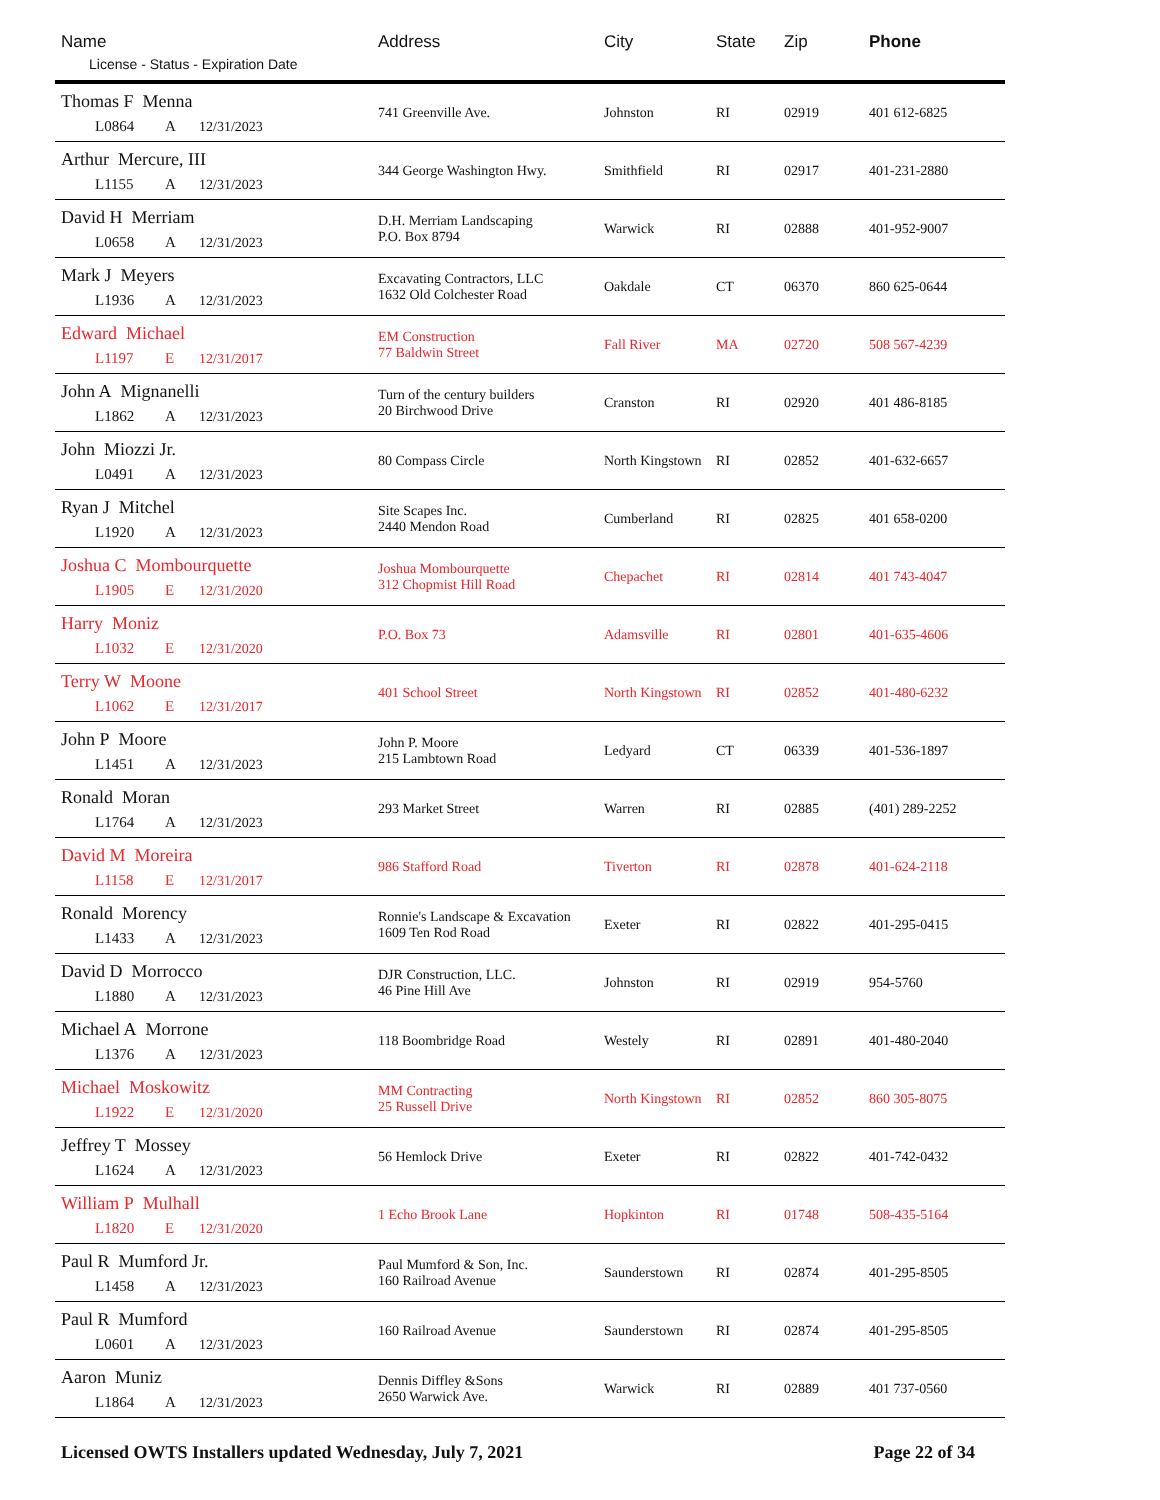| Name License - Status - Expiration Date | Address | City | State | Zip | Phone |
| --- | --- | --- | --- | --- | --- |
| Thomas F Menna L0864 A 12/31/2023 | 741 Greenville Ave. | Johnston | RI | 02919 | 401 612-6825 |
| Arthur Mercure, III L1155 A 12/31/2023 | 344 George Washington Hwy. | Smithfield | RI | 02917 | 401-231-2880 |
| David H Merriam L0658 A 12/31/2023 | D.H. Merriam Landscaping P.O. Box 8794 | Warwick | RI | 02888 | 401-952-9007 |
| Mark J Meyers L1936 A 12/31/2023 | Excavating Contractors, LLC 1632 Old Colchester Road | Oakdale | CT | 06370 | 860 625-0644 |
| Edward Michael L1197 E 12/31/2017 | EM Construction 77 Baldwin Street | Fall River | MA | 02720 | 508 567-4239 |
| John A Mignanelli L1862 A 12/31/2023 | Turn of the century builders 20 Birchwood Drive | Cranston | RI | 02920 | 401 486-8185 |
| John Miozzi Jr. L0491 A 12/31/2023 | 80 Compass Circle | North Kingstown | RI | 02852 | 401-632-6657 |
| Ryan J Mitchel L1920 A 12/31/2023 | Site Scapes Inc. 2440 Mendon Road | Cumberland | RI | 02825 | 401 658-0200 |
| Joshua C Mombourquette L1905 E 12/31/2020 | Joshua Mombourquette 312 Chopmist Hill Road | Chepachet | RI | 02814 | 401 743-4047 |
| Harry Moniz L1032 E 12/31/2020 | P.O. Box 73 | Adamsville | RI | 02801 | 401-635-4606 |
| Terry W Moone L1062 E 12/31/2017 | 401 School Street | North Kingstown | RI | 02852 | 401-480-6232 |
| John P Moore L1451 A 12/31/2023 | John P. Moore 215 Lambtown Road | Ledyard | CT | 06339 | 401-536-1897 |
| Ronald Moran L1764 A 12/31/2023 | 293 Market Street | Warren | RI | 02885 | (401) 289-2252 |
| David M Moreira L1158 E 12/31/2017 | 986 Stafford Road | Tiverton | RI | 02878 | 401-624-2118 |
| Ronald Morency L1433 A 12/31/2023 | Ronnie's Landscape & Excavation 1609 Ten Rod Road | Exeter | RI | 02822 | 401-295-0415 |
| David D Morrocco L1880 A 12/31/2023 | DJR Construction, LLC. 46 Pine Hill Ave | Johnston | RI | 02919 | 954-5760 |
| Michael A Morrone L1376 A 12/31/2023 | 118 Boombridge Road | Westely | RI | 02891 | 401-480-2040 |
| Michael Moskowitz L1922 E 12/31/2020 | MM Contracting 25 Russell Drive | North Kingstown | RI | 02852 | 860 305-8075 |
| Jeffrey T Mossey L1624 A 12/31/2023 | 56 Hemlock Drive | Exeter | RI | 02822 | 401-742-0432 |
| William P Mulhall L1820 E 12/31/2020 | 1 Echo Brook Lane | Hopkinton | RI | 01748 | 508-435-5164 |
| Paul R Mumford Jr. L1458 A 12/31/2023 | Paul Mumford & Son, Inc. 160 Railroad Avenue | Saunderstown | RI | 02874 | 401-295-8505 |
| Paul R Mumford L0601 A 12/31/2023 | 160 Railroad Avenue | Saunderstown | RI | 02874 | 401-295-8505 |
| Aaron Muniz L1864 A 12/31/2023 | Dennis Diffley &Sons 2650 Warwick Ave. | Warwick | RI | 02889 | 401 737-0560 |
Licensed OWTS Installers updated Wednesday, July 7, 2021 Page 22 of 34